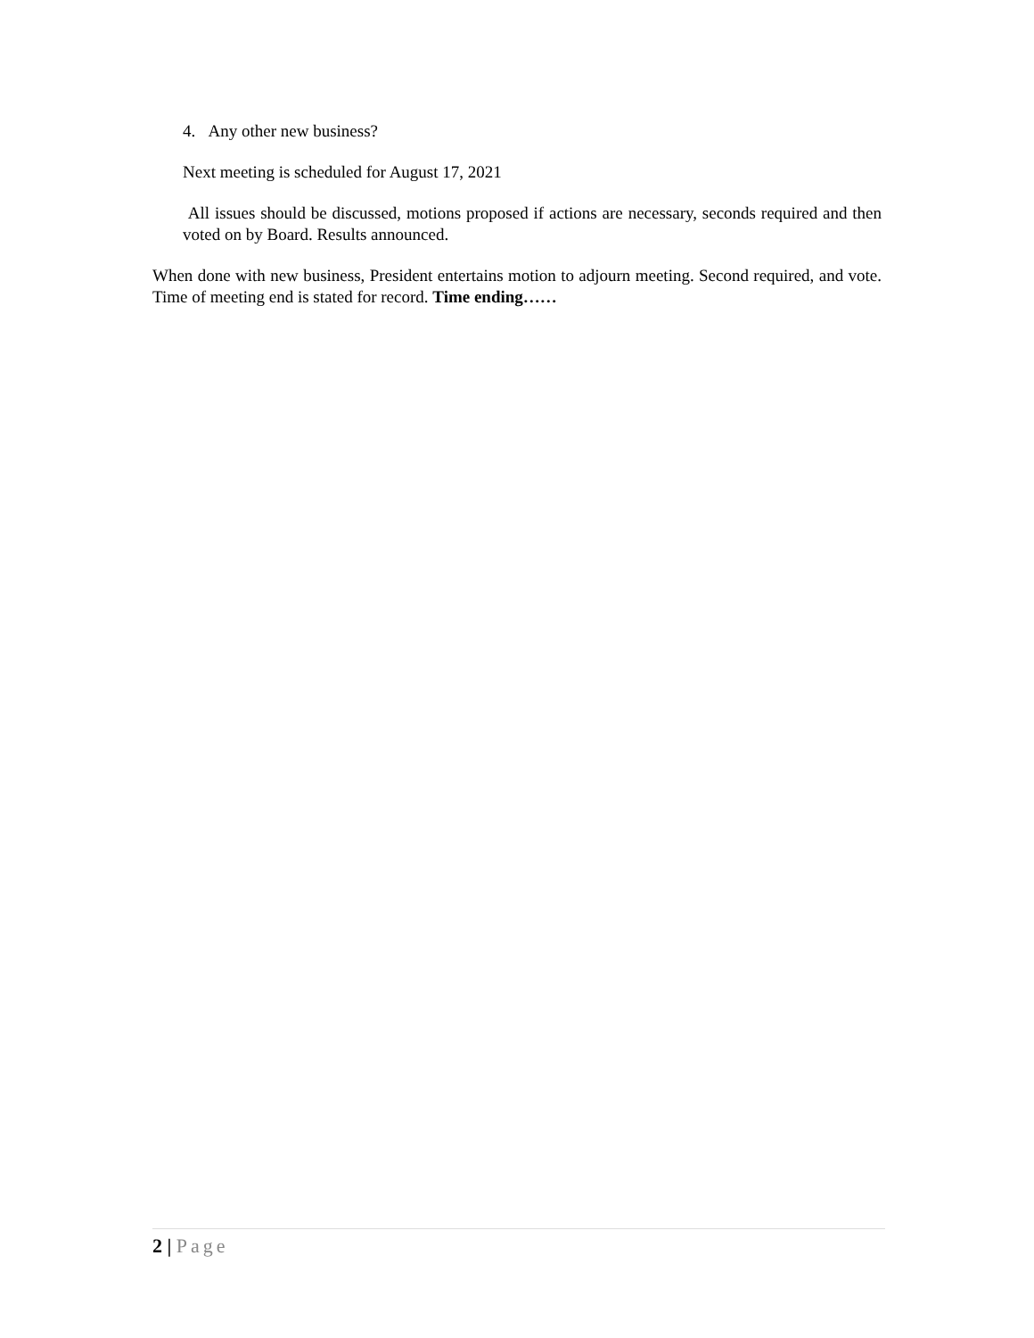4. Any other new business?
Next meeting is scheduled for August 17, 2021
All issues should be discussed, motions proposed if actions are necessary, seconds required and then voted on by Board. Results announced.
When done with new business, President entertains motion to adjourn meeting. Second required, and vote. Time of meeting end is stated for record. Time ending……
2 | Page